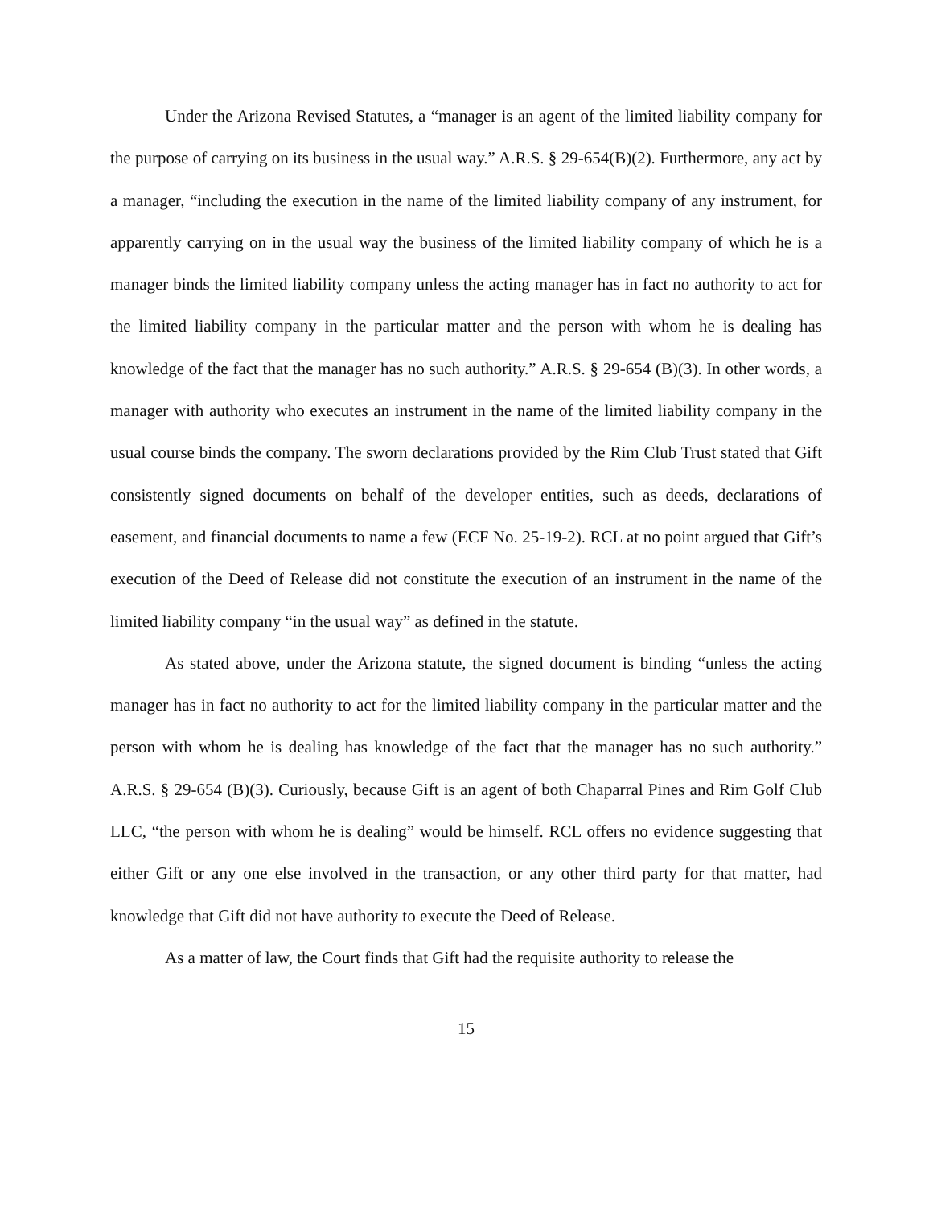Under the Arizona Revised Statutes, a “manager is an agent of the limited liability company for the purpose of carrying on its business in the usual way.” A.R.S. § 29-654(B)(2). Furthermore, any act by a manager, “including the execution in the name of the limited liability company of any instrument, for apparently carrying on in the usual way the business of the limited liability company of which he is a manager binds the limited liability company unless the acting manager has in fact no authority to act for the limited liability company in the particular matter and the person with whom he is dealing has knowledge of the fact that the manager has no such authority.” A.R.S. § 29-654 (B)(3). In other words, a manager with authority who executes an instrument in the name of the limited liability company in the usual course binds the company. The sworn declarations provided by the Rim Club Trust stated that Gift consistently signed documents on behalf of the developer entities, such as deeds, declarations of easement, and financial documents to name a few (ECF No. 25-19-2). RCL at no point argued that Gift’s execution of the Deed of Release did not constitute the execution of an instrument in the name of the limited liability company “in the usual way” as defined in the statute.
As stated above, under the Arizona statute, the signed document is binding “unless the acting manager has in fact no authority to act for the limited liability company in the particular matter and the person with whom he is dealing has knowledge of the fact that the manager has no such authority.” A.R.S. § 29-654 (B)(3). Curiously, because Gift is an agent of both Chaparral Pines and Rim Golf Club LLC, “the person with whom he is dealing” would be himself. RCL offers no evidence suggesting that either Gift or any one else involved in the transaction, or any other third party for that matter, had knowledge that Gift did not have authority to execute the Deed of Release.
As a matter of law, the Court finds that Gift had the requisite authority to release the
15